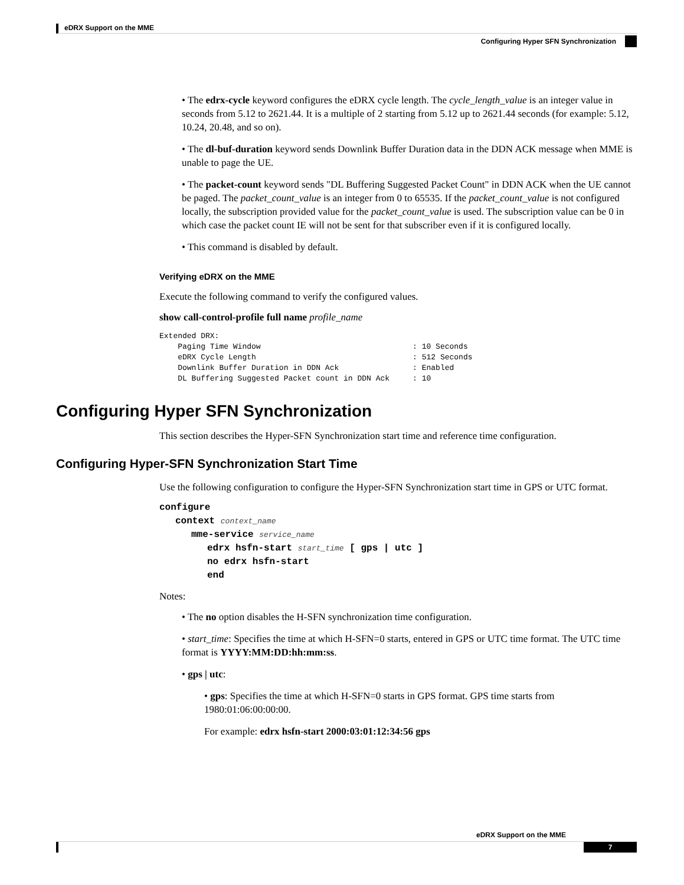eDRX Support on the MME
Configuring Hyper SFN Synchronization
• The edrx-cycle keyword configures the eDRX cycle length. The cycle_length_value is an integer value in seconds from 5.12 to 2621.44. It is a multiple of 2 starting from 5.12 up to 2621.44 seconds (for example: 5.12, 10.24, 20.48, and so on).
• The dl-buf-duration keyword sends Downlink Buffer Duration data in the DDN ACK message when MME is unable to page the UE.
• The packet-count keyword sends "DL Buffering Suggested Packet Count" in DDN ACK when the UE cannot be paged. The packet_count_value is an integer from 0 to 65535. If the packet_count_value is not configured locally, the subscription provided value for the packet_count_value is used. The subscription value can be 0 in which case the packet count IE will not be sent for that subscriber even if it is configured locally.
• This command is disabled by default.
Verifying eDRX on the MME
Execute the following command to verify the configured values.
show call-control-profile full name profile_name
Extended DRX:
    Paging Time Window                                 : 10 Seconds
    eDRX Cycle Length                                  : 512 Seconds
    Downlink Buffer Duration in DDN Ack                : Enabled
    DL Buffering Suggested Packet count in DDN Ack     : 10
Configuring Hyper SFN Synchronization
This section describes the Hyper-SFN Synchronization start time and reference time configuration.
Configuring Hyper-SFN Synchronization Start Time
Use the following configuration to configure the Hyper-SFN Synchronization start time in GPS or UTC format.
configure
context context_name
mme-service service_name
edrx hsfn-start start_time [ gps | utc ]
no edrx hsfn-start
end
Notes:
• The no option disables the H-SFN synchronization time configuration.
• start_time: Specifies the time at which H-SFN=0 starts, entered in GPS or UTC time format. The UTC time format is YYYY:MM:DD:hh:mm:ss.
• gps | utc:
• gps: Specifies the time at which H-SFN=0 starts in GPS format. GPS time starts from 1980:01:06:00:00:00.
For example: edrx hsfn-start 2000:03:01:12:34:56 gps
eDRX Support on the MME
7